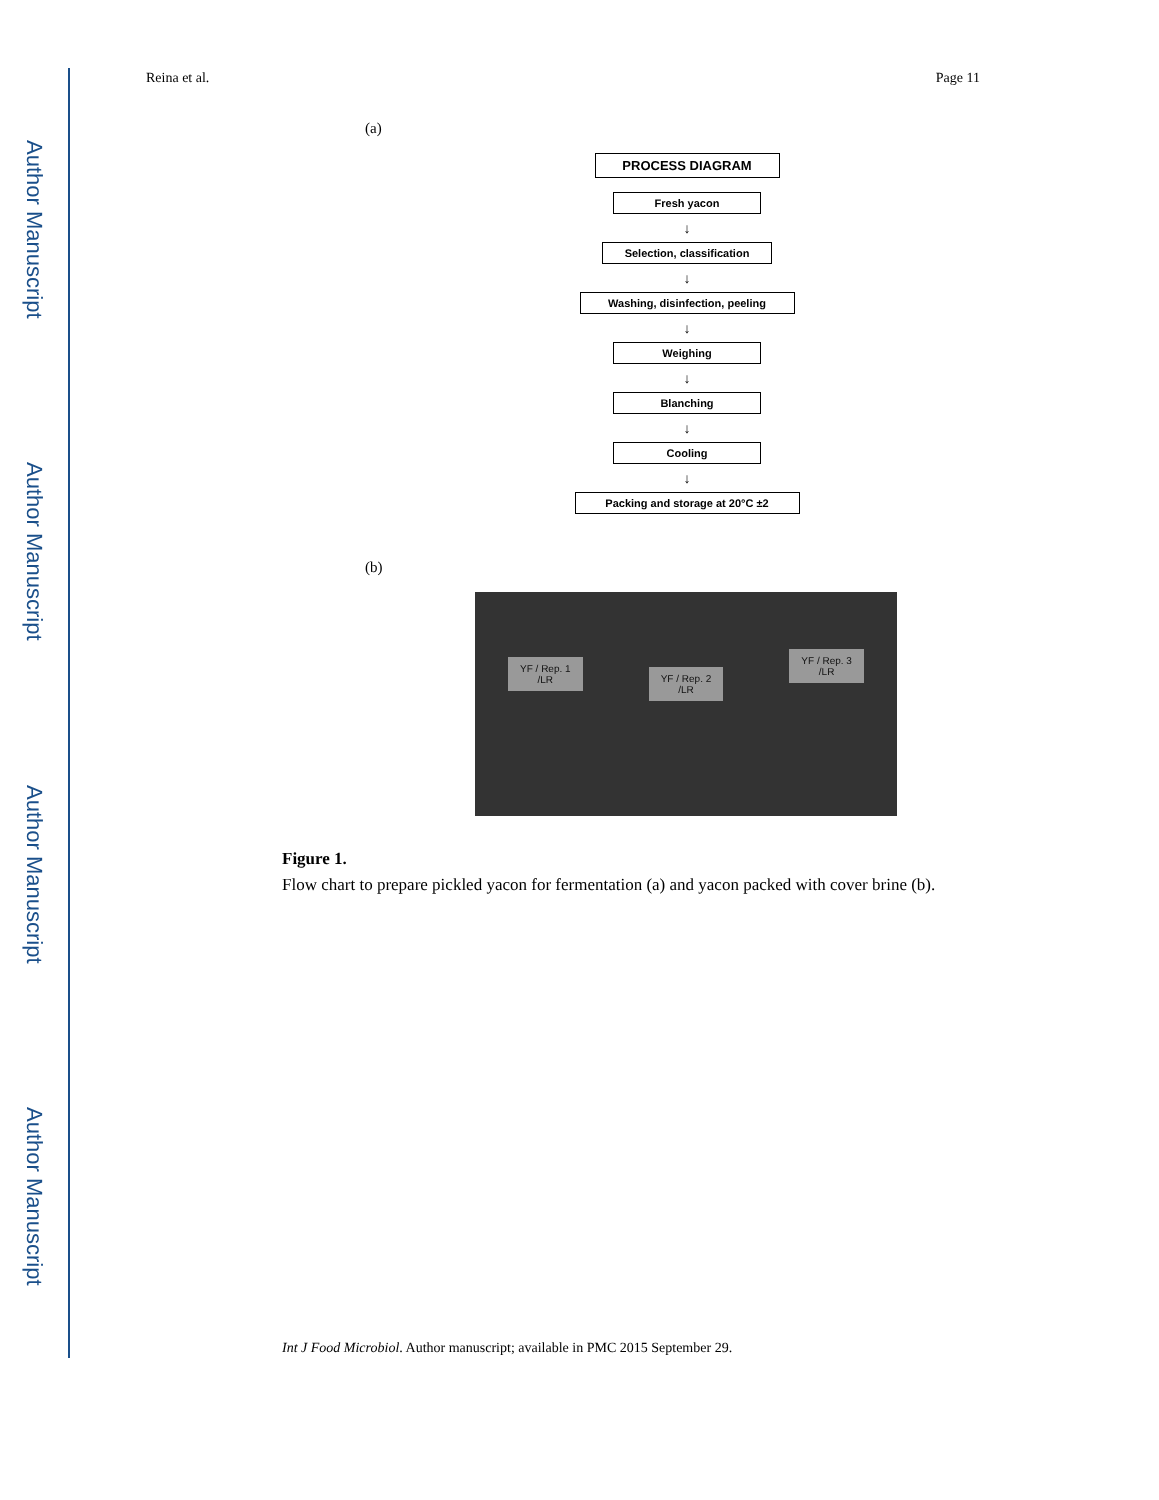Author Manuscript
Author Manuscript
Author Manuscript
Author Manuscript
Reina et al. Page 11
(a)
PROCESS DIAGRAM
Fresh yacon
↓
Selection, classification
↓
Washing, disinfection, peeling
↓
Weighing
↓
Blanching
↓
Cooling
↓
Packing and storage at 20°C ±2
(b)
YF / Rep. 1
/LR
YF / Rep. 2
/LR
YF / Rep. 3
/LR
Figure 1.
Flow chart to prepare pickled yacon for fermentation (a) and yacon packed with cover brine (b).
Int J Food Microbiol. Author manuscript; available in PMC 2015 September 29.